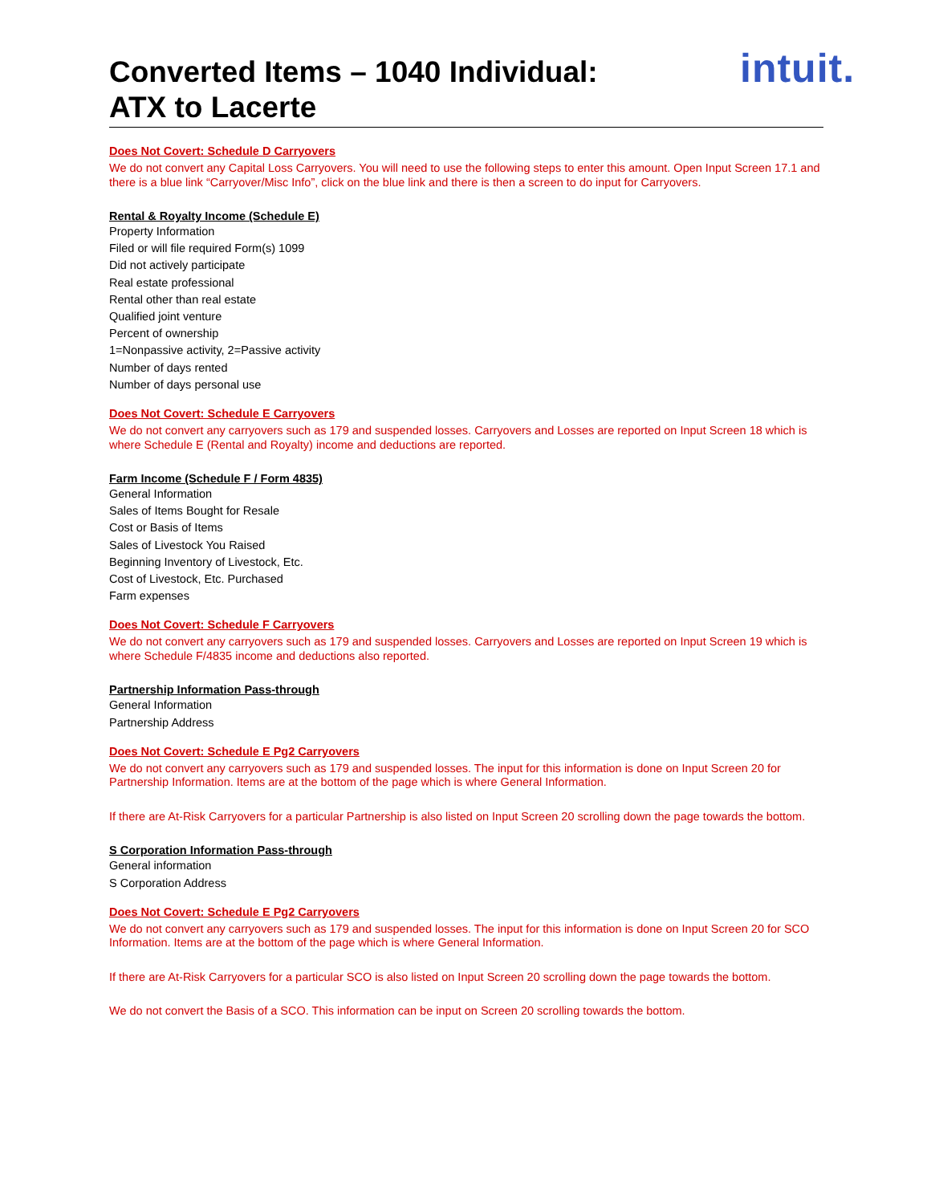Converted Items – 1040 Individual:
ATX to Lacerte
intuit.
Does Not Covert: Schedule D Carryovers
We do not convert any Capital Loss Carryovers. You will need to use the following steps to enter this amount. Open Input Screen 17.1 and there is a blue link “Carryover/Misc Info”, click on the blue link and there is then a screen to do input for Carryovers.
Rental & Royalty Income (Schedule E)
Property Information
Filed or will file required Form(s) 1099
Did not actively participate
Real estate professional
Rental other than real estate
Qualified joint venture
Percent of ownership
1=Nonpassive activity, 2=Passive activity
Number of days rented
Number of days personal use
Does Not Covert: Schedule E Carryovers
We do not convert any carryovers such as 179 and suspended losses. Carryovers and Losses are reported on Input Screen 18 which is where Schedule E (Rental and Royalty) income and deductions are reported.
Farm Income (Schedule F / Form 4835)
General Information
Sales of Items Bought for Resale
Cost or Basis of Items
Sales of Livestock You Raised
Beginning Inventory of Livestock, Etc.
Cost of Livestock, Etc. Purchased
Farm expenses
Does Not Covert: Schedule F Carryovers
We do not convert any carryovers such as 179 and suspended losses. Carryovers and Losses are reported on Input Screen 19 which is where Schedule F/4835 income and deductions also reported.
Partnership Information Pass-through
General Information
Partnership Address
Does Not Covert: Schedule E Pg2 Carryovers
We do not convert any carryovers such as 179 and suspended losses. The input for this information is done on Input Screen 20 for Partnership Information. Items are at the bottom of the page which is where General Information.
If there are At-Risk Carryovers for a particular Partnership is also listed on Input Screen 20 scrolling down the page towards the bottom.
S Corporation Information Pass-through
General information
S Corporation Address
Does Not Covert: Schedule E Pg2 Carryovers
We do not convert any carryovers such as 179 and suspended losses. The input for this information is done on Input Screen 20 for SCO Information. Items are at the bottom of the page which is where General Information.
If there are At-Risk Carryovers for a particular SCO is also listed on Input Screen 20 scrolling down the page towards the bottom.
We do not convert the Basis of a SCO. This information can be input on Screen 20 scrolling towards the bottom.